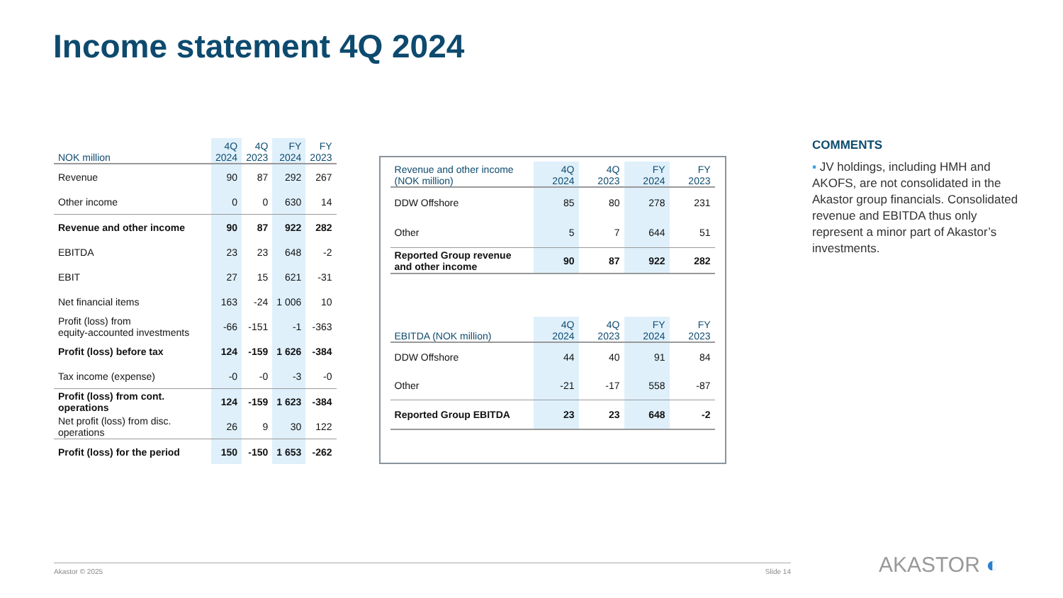Income statement 4Q 2024
| NOK million | 4Q 2024 | 4Q 2023 | FY 2024 | FY 2023 |
| --- | --- | --- | --- | --- |
| Revenue | 90 | 87 | 292 | 267 |
| Other income | 0 | 0 | 630 | 14 |
| Revenue and other income | 90 | 87 | 922 | 282 |
| EBITDA | 23 | 23 | 648 | -2 |
| EBIT | 27 | 15 | 621 | -31 |
| Net financial items | 163 | -24 | 1 006 | 10 |
| Profit (loss) from equity-accounted investments | -66 | -151 | -1 | -363 |
| Profit (loss) before tax | 124 | -159 | 1 626 | -384 |
| Tax income (expense) | -0 | -0 | -3 | -0 |
| Profit (loss) from cont. operations | 124 | -159 | 1 623 | -384 |
| Net profit (loss) from disc. operations | 26 | 9 | 30 | 122 |
| Profit (loss) for the period | 150 | -150 | 1 653 | -262 |
| Revenue and other income (NOK million) | 4Q 2024 | 4Q 2023 | FY 2024 | FY 2023 |
| --- | --- | --- | --- | --- |
| DDW Offshore | 85 | 80 | 278 | 231 |
| Other | 5 | 7 | 644 | 51 |
| Reported Group revenue and other income | 90 | 87 | 922 | 282 |
| EBITDA (NOK million) | 4Q 2024 | 4Q 2023 | FY 2024 | FY 2023 |
| --- | --- | --- | --- | --- |
| DDW Offshore | 44 | 40 | 91 | 84 |
| Other | -21 | -17 | 558 | -87 |
| Reported Group EBITDA | 23 | 23 | 648 | -2 |
COMMENTS
▪ JV holdings, including HMH and AKOFS, are not consolidated in the Akastor group financials. Consolidated revenue and EBITDA thus only represent a minor part of Akastor’s investments.
Akastor © 2025 Slide 14 AKASTOR ◐